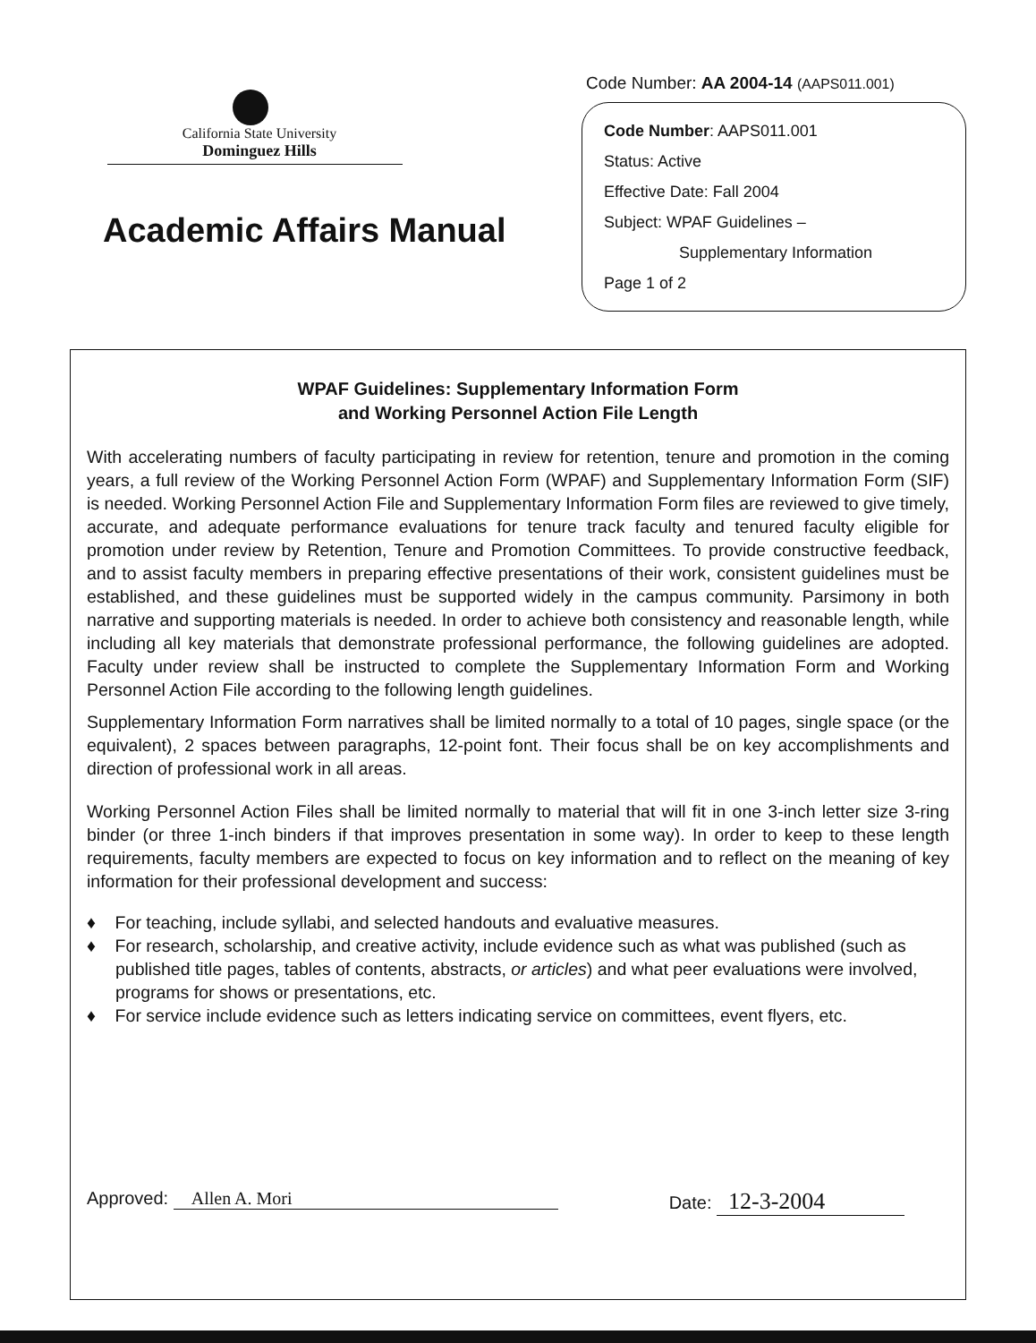California State University
Dominguez Hills
Academic Affairs Manual
Code Number: AA 2004-14 (AAPS011.001)
Code Number: AAPS011.001
Status: Active
Effective Date: Fall 2004
Subject: WPAF Guidelines –
Supplementary Information
Page 1 of 2
WPAF Guidelines: Supplementary Information Form
and Working Personnel Action File Length
With accelerating numbers of faculty participating in review for retention, tenure and promotion in the coming years, a full review of the Working Personnel Action Form (WPAF) and Supplementary Information Form (SIF) is needed. Working Personnel Action File and Supplementary Information Form files are reviewed to give timely, accurate, and adequate performance evaluations for tenure track faculty and tenured faculty eligible for promotion under review by Retention, Tenure and Promotion Committees. To provide constructive feedback, and to assist faculty members in preparing effective presentations of their work, consistent guidelines must be established, and these guidelines must be supported widely in the campus community. Parsimony in both narrative and supporting materials is needed. In order to achieve both consistency and reasonable length, while including all key materials that demonstrate professional performance, the following guidelines are adopted. Faculty under review shall be instructed to complete the Supplementary Information Form and Working Personnel Action File according to the following length guidelines.
Supplementary Information Form narratives shall be limited normally to a total of 10 pages, single space (or the equivalent), 2 spaces between paragraphs, 12-point font. Their focus shall be on key accomplishments and direction of professional work in all areas.
Working Personnel Action Files shall be limited normally to material that will fit in one 3-inch letter size 3-ring binder (or three 1-inch binders if that improves presentation in some way). In order to keep to these length requirements, faculty members are expected to focus on key information and to reflect on the meaning of key information for their professional development and success:
♦ For teaching, include syllabi, and selected handouts and evaluative measures.
♦ For research, scholarship, and creative activity, include evidence such as what was published (such as published title pages, tables of contents, abstracts, or articles) and what peer evaluations were involved, programs for shows or presentations, etc.
♦ For service include evidence such as letters indicating service on committees, event flyers, etc.
Approved: Allen A. Mori Date: 12-3-2004